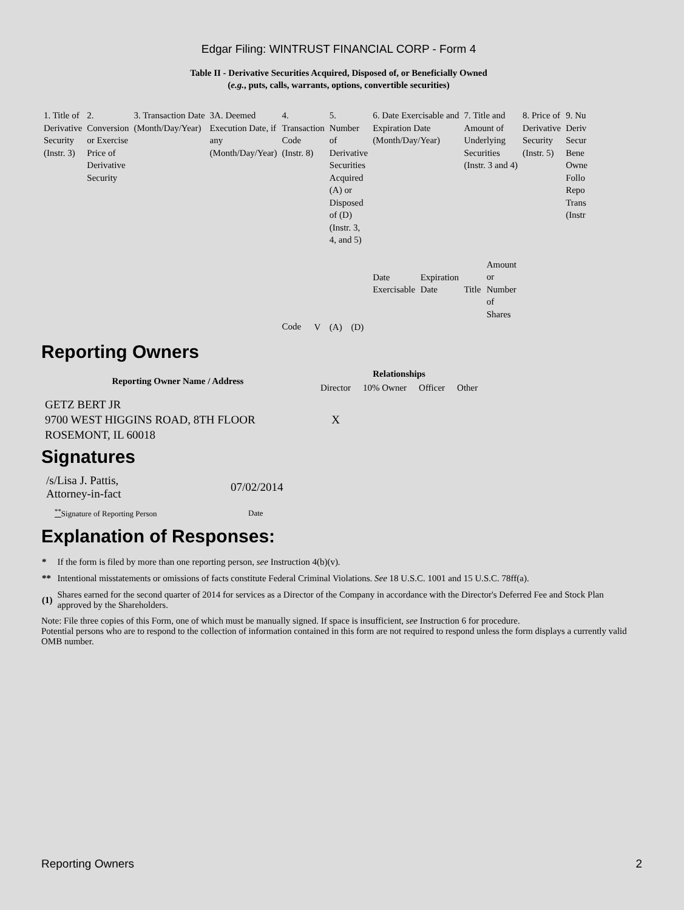Edgar Filing: WINTRUST FINANCIAL CORP - Form 4
Table II - Derivative Securities Acquired, Disposed of, or Beneficially Owned
(e.g., puts, calls, warrants, options, convertible securities)
| 1. Title of Derivative Security (Instr. 3) | 2. Conversion or Exercise Price of Derivative Security | 3. Transaction Date (Month/Day/Year) | 3A. Deemed Execution Date, if any (Month/Day/Year) | 4. Transaction Code (Instr. 8) | | 5. Number of Derivative Securities Acquired (A) or Disposed of (D) (Instr. 3, 4, and 5) | | 6. Date Exercisable and Expiration Date (Month/Day/Year) | | 7. Title and Amount of Underlying Securities (Instr. 3 and 4) | | 8. Price of Derivative Security (Instr. 5) | 9. Nu Deriv Secur Bene Owne Follo Repo Trans (Instr |
| | | | | Code | V | (A) | (D) | Date Exercisable | Expiration Date | Title | Amount or Number of Shares | | |
Reporting Owners
| Reporting Owner Name / Address | Relationships | | | |
| --- | --- | --- | --- | --- |
| | Director | 10% Owner | Officer | Other |
| GETZ BERT JR 9700 WEST HIGGINS ROAD, 8TH FLOOR ROSEMONT, IL 60018 | X | | | |
Signatures
| /s/Lisa J. Pattis, Attorney-in-fact | 07/02/2014 |
| <sup>**</sup> Signature of Reporting Person | Date |
Explanation of Responses:
| * | If the form is filed by more than one reporting person, see Instruction 4(b)(v). |
| ** | Intentional misstatements or omissions of facts constitute Federal Criminal Violations. See 18 U.S.C. 1001 and 15 U.S.C. 78ff(a). |
| (1) | Shares earned for the second quarter of 2014 for services as a Director of the Company in accordance with the Director's Deferred Fee and Stock Plan approved by the Shareholders. |
Note: File three copies of this Form, one of which must be manually signed. If space is insufficient, see Instruction 6 for procedure.
Potential persons who are to respond to the collection of information contained in this form are not required to respond unless the form displays a currently valid OMB number.
Reporting Owners 2